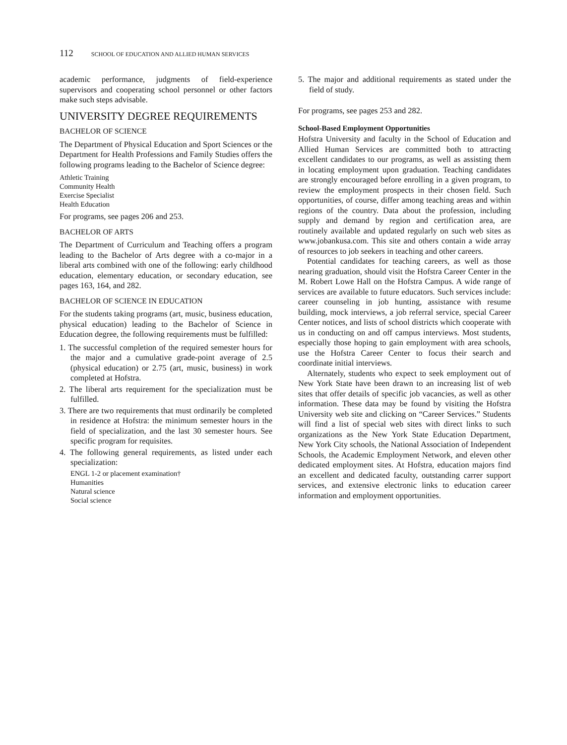112 SCHOOL OF EDUCATION AND ALLIED HUMAN SERVICES
academic performance, judgments of field-experience supervisors and cooperating school personnel or other factors make such steps advisable.
UNIVERSITY DEGREE REQUIREMENTS
BACHELOR OF SCIENCE
The Department of Physical Education and Sport Sciences or the Department for Health Professions and Family Studies offers the following programs leading to the Bachelor of Science degree:
Athletic Training
Community Health
Exercise Specialist
Health Education
For programs, see pages 206 and 253.
BACHELOR OF ARTS
The Department of Curriculum and Teaching offers a program leading to the Bachelor of Arts degree with a co-major in a liberal arts combined with one of the following: early childhood education, elementary education, or secondary education, see pages 163, 164, and 282.
BACHELOR OF SCIENCE IN EDUCATION
For the students taking programs (art, music, business education, physical education) leading to the Bachelor of Science in Education degree, the following requirements must be fulfilled:
1. The successful completion of the required semester hours for the major and a cumulative grade-point average of 2.5 (physical education) or 2.75 (art, music, business) in work completed at Hofstra.
2. The liberal arts requirement for the specialization must be fulfilled.
3. There are two requirements that must ordinarily be completed in residence at Hofstra: the minimum semester hours in the field of specialization, and the last 30 semester hours. See specific program for requisites.
4. The following general requirements, as listed under each specialization:
ENGL 1-2 or placement examination†
Humanities
Natural science
Social science
5. The major and additional requirements as stated under the field of study.
For programs, see pages 253 and 282.
School-Based Employment Opportunities
Hofstra University and faculty in the School of Education and Allied Human Services are committed both to attracting excellent candidates to our programs, as well as assisting them in locating employment upon graduation. Teaching candidates are strongly encouraged before enrolling in a given program, to review the employment prospects in their chosen field. Such opportunities, of course, differ among teaching areas and within regions of the country. Data about the profession, including supply and demand by region and certification area, are routinely available and updated regularly on such web sites as www.jobankusa.com. This site and others contain a wide array of resources to job seekers in teaching and other careers.
Potential candidates for teaching careers, as well as those nearing graduation, should visit the Hofstra Career Center in the M. Robert Lowe Hall on the Hofstra Campus. A wide range of services are available to future educators. Such services include: career counseling in job hunting, assistance with resume building, mock interviews, a job referral service, special Career Center notices, and lists of school districts which cooperate with us in conducting on and off campus interviews. Most students, especially those hoping to gain employment with area schools, use the Hofstra Career Center to focus their search and coordinate initial interviews.
Alternately, students who expect to seek employment out of New York State have been drawn to an increasing list of web sites that offer details of specific job vacancies, as well as other information. These data may be found by visiting the Hofstra University web site and clicking on “Career Services.” Students will find a list of special web sites with direct links to such organizations as the New York State Education Department, New York City schools, the National Association of Independent Schools, the Academic Employment Network, and eleven other dedicated employment sites. At Hofstra, education majors find an excellent and dedicated faculty, outstanding carrer support services, and extensive electronic links to education career information and employment opportunities.